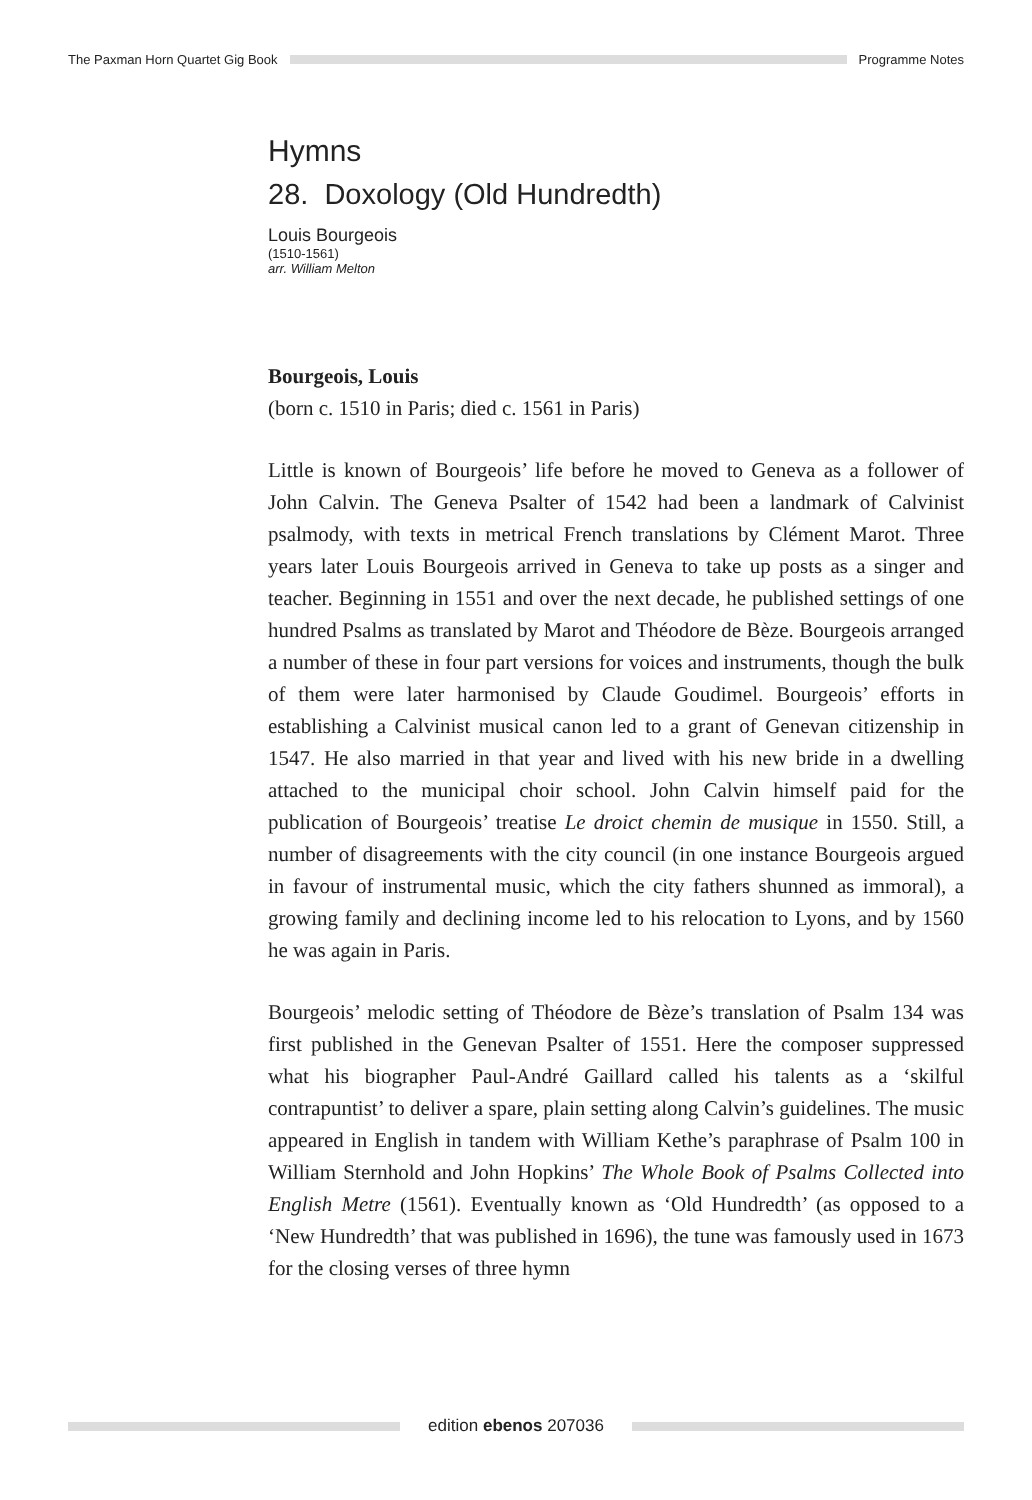The Paxman Horn Quartet Gig Book Programme Notes
Hymns
28. Doxology (Old Hundredth)
Louis Bourgeois
(1510-1561)
arr. William Melton
Bourgeois, Louis
(born c. 1510 in Paris; died c. 1561 in Paris)
Little is known of Bourgeois’ life before he moved to Geneva as a follower of John Calvin. The Geneva Psalter of 1542 had been a landmark of Calvinist psalmody, with texts in metrical French translations by Clément Marot. Three years later Louis Bourgeois arrived in Geneva to take up posts as a singer and teacher. Beginning in 1551 and over the next decade, he published settings of one hundred Psalms as translated by Marot and Théodore de Bèze. Bourgeois arranged a number of these in four part versions for voices and instruments, though the bulk of them were later harmonised by Claude Goudimel. Bourgeois’ efforts in establishing a Calvinist musical canon led to a grant of Genevan citizenship in 1547. He also married in that year and lived with his new bride in a dwelling attached to the municipal choir school. John Calvin himself paid for the publication of Bourgeois’ treatise Le droict chemin de musique in 1550. Still, a number of disagreements with the city council (in one instance Bourgeois argued in favour of instrumental music, which the city fathers shunned as immoral), a growing family and declining income led to his relocation to Lyons, and by 1560 he was again in Paris.
Bourgeois’ melodic setting of Théodore de Bèze’s translation of Psalm 134 was first published in the Genevan Psalter of 1551. Here the composer suppressed what his biographer Paul-André Gaillard called his talents as a ‘skilful contrapuntist’ to deliver a spare, plain setting along Calvin’s guidelines. The music appeared in English in tandem with William Kethe’s paraphrase of Psalm 100 in William Sternhold and John Hopkins’ The Whole Book of Psalms Collected into English Metre (1561). Eventually known as ‘Old Hundredth’ (as opposed to a ‘New Hundredth’ that was published in 1696), the tune was famously used in 1673 for the closing verses of three hymn
edition ebenos 207036